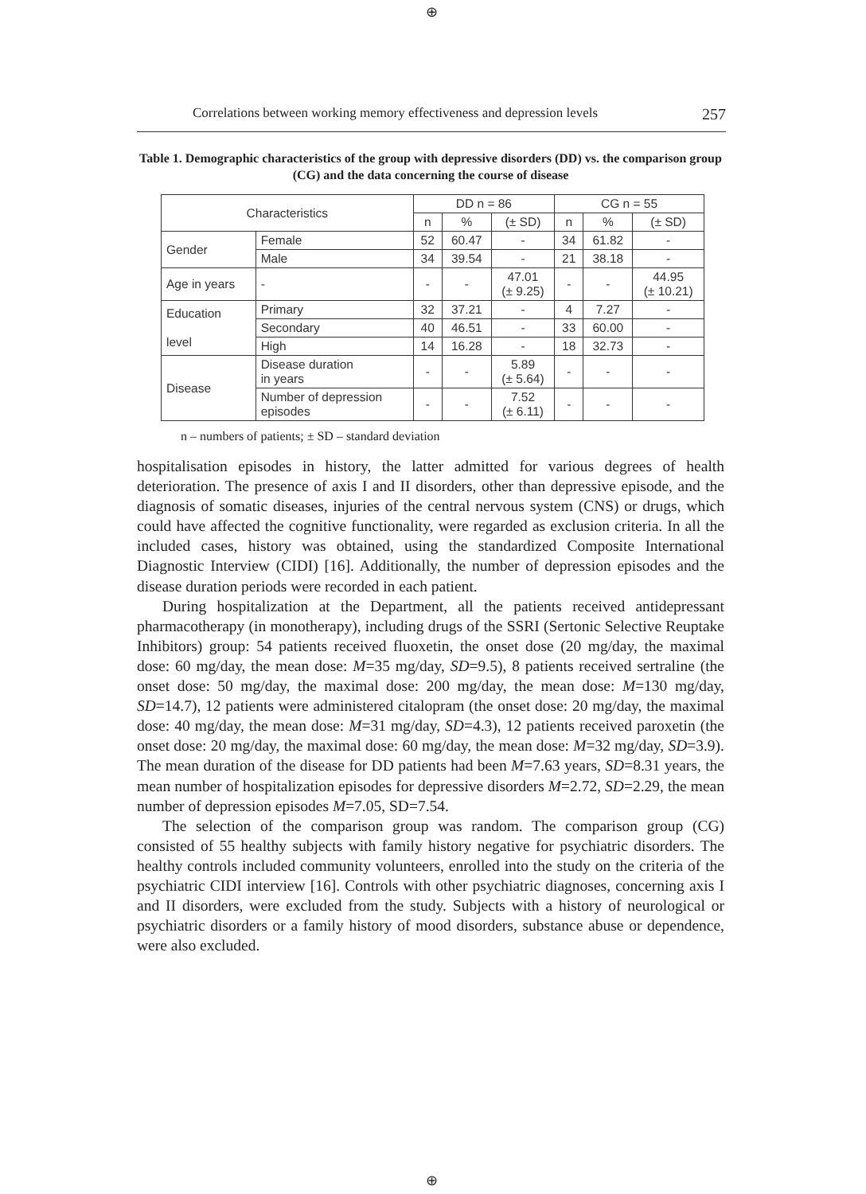⊕
Correlations between working memory effectiveness and depression levels 257
Table 1. Demographic characteristics of the group with depressive disorders (DD) vs. the comparison group (CG) and the data concerning the course of disease
| Characteristics | | DD n = 86 | | | CG n = 55 | | |
| --- | --- | --- | --- | --- | --- | --- | --- |
| | | n | % | (± SD) | n | % | (± SD) |
| Gender | Female | 52 | 60.47 | - | 34 | 61.82 | - |
| | Male | 34 | 39.54 | - | 21 | 38.18 | - |
| Age in years | - | - | - | 47.01 (± 9.25) | - | - | 44.95 (± 10.21) |
| Education level | Primary | 32 | 37.21 | - | 4 | 7.27 | - |
| | Secondary | 40 | 46.51 | - | 33 | 60.00 | - |
| | High | 14 | 16.28 | - | 18 | 32.73 | - |
| Disease | Disease duration in years | - | - | 5.89 (± 5.64) | - | - | - |
| | Number of depression episodes | - | - | 7.52 (± 6.11) | - | - | - |
n – numbers of patients; ± SD – standard deviation
hospitalisation episodes in history, the latter admitted for various degrees of health deterioration. The presence of axis I and II disorders, other than depressive episode, and the diagnosis of somatic diseases, injuries of the central nervous system (CNS) or drugs, which could have affected the cognitive functionality, were regarded as exclusion criteria. In all the included cases, history was obtained, using the standardized Composite International Diagnostic Interview (CIDI) [16]. Additionally, the number of depression episodes and the disease duration periods were recorded in each patient.
During hospitalization at the Department, all the patients received antidepressant pharmacotherapy (in monotherapy), including drugs of the SSRI (Sertonic Selective Reuptake Inhibitors) group: 54 patients received fluoxetin, the onset dose (20 mg/day, the maximal dose: 60 mg/day, the mean dose: M=35 mg/day, SD=9.5), 8 patients received sertraline (the onset dose: 50 mg/day, the maximal dose: 200 mg/day, the mean dose: M=130 mg/day, SD=14.7), 12 patients were administered citalopram (the onset dose: 20 mg/day, the maximal dose: 40 mg/day, the mean dose: M=31 mg/day, SD=4.3), 12 patients received paroxetin (the onset dose: 20 mg/day, the maximal dose: 60 mg/day, the mean dose: M=32 mg/day, SD=3.9). The mean duration of the disease for DD patients had been M=7.63 years, SD=8.31 years, the mean number of hospitalization episodes for depressive disorders M=2.72, SD=2.29, the mean number of depression episodes M=7.05, SD=7.54.
The selection of the comparison group was random. The comparison group (CG) consisted of 55 healthy subjects with family history negative for psychiatric disorders. The healthy controls included community volunteers, enrolled into the study on the criteria of the psychiatric CIDI interview [16]. Controls with other psychiatric diagnoses, concerning axis I and II disorders, were excluded from the study. Subjects with a history of neurological or psychiatric disorders or a family history of mood disorders, substance abuse or dependence, were also excluded.
⊕